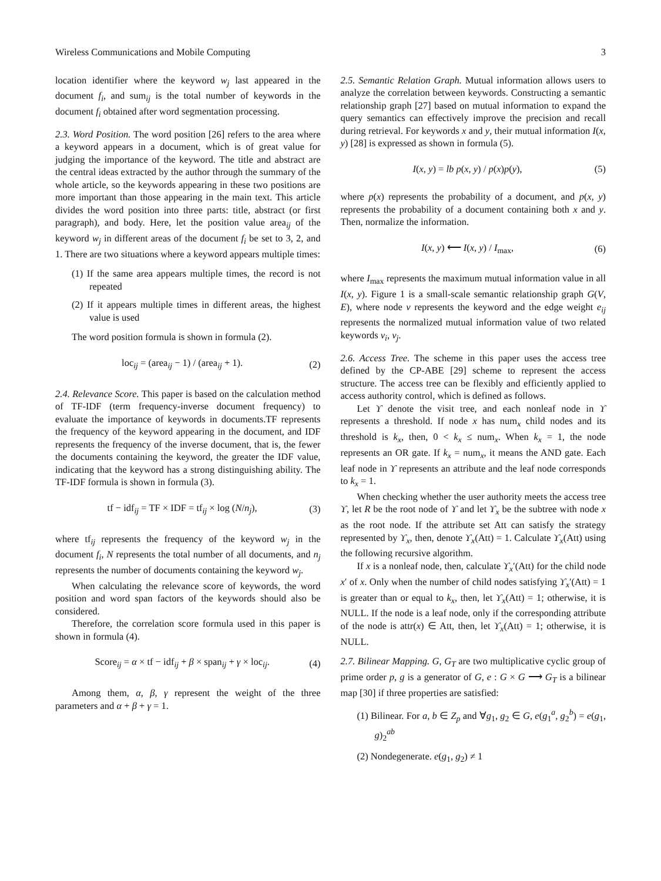Wireless Communications and Mobile Computing 3
location identifier where the keyword w<sub>j</sub> last appeared in the document f<sub>i</sub>, and sum<sub>ij</sub> is the total number of keywords in the document f<sub>i</sub> obtained after word segmentation processing.
2.3. Word Position. The word position [26] refers to the area where a keyword appears in a document, which is of great value for judging the importance of the keyword. The title and abstract are the central ideas extracted by the author through the summary of the whole article, so the keywords appearing in these two positions are more important than those appearing in the main text. This article divides the word position into three parts: title, abstract (or first paragraph), and body. Here, let the position value area<sub>ij</sub> of the keyword w<sub>j</sub> in different areas of the document f<sub>i</sub> be set to 3, 2, and 1. There are two situations where a keyword appears multiple times:
(1) If the same area appears multiple times, the record is not repeated
(2) If it appears multiple times in different areas, the highest value is used
The word position formula is shown in formula (2).
loc<sub>ij</sub> = (area<sub>ij</sub> − 1) / (area<sub>ij</sub> + 1). (2)
2.4. Relevance Score. This paper is based on the calculation method of TF-IDF (term frequency-inverse document frequency) to evaluate the importance of keywords in documents.TF represents the frequency of the keyword appearing in the document, and IDF represents the frequency of the inverse document, that is, the fewer the documents containing the keyword, the greater the IDF value, indicating that the keyword has a strong distinguishing ability. The TF-IDF formula is shown in formula (3).
tf − idf<sub>ij</sub> = TF × IDF = tf<sub>ij</sub> × log (N/n<sub>j</sub>), (3)
where tf<sub>ij</sub> represents the frequency of the keyword w<sub>j</sub> in the document f<sub>i</sub>, N represents the total number of all documents, and n<sub>j</sub> represents the number of documents containing the keyword w<sub>j</sub>.
When calculating the relevance score of keywords, the word position and word span factors of the keywords should also be considered.
Therefore, the correlation score formula used in this paper is shown in formula (4).
Score<sub>ij</sub> = α × tf − idf<sub>ij</sub> + β × span<sub>ij</sub> + γ × loc<sub>ij</sub>. (4)
Among them, α, β, γ represent the weight of the three parameters and α + β + γ = 1.
2.5. Semantic Relation Graph. Mutual information allows users to analyze the correlation between keywords. Constructing a semantic relationship graph [27] based on mutual information to expand the query semantics can effectively improve the precision and recall during retrieval. For keywords x and y, their mutual information I(x, y) [28] is expressed as shown in formula (5).
I(x, y) = lb p(x, y) / p(x)p(y), (5)
where p(x) represents the probability of a document, and p(x, y) represents the probability of a document containing both x and y. Then, normalize the information.
I(x, y) ⟵ I(x, y) / I<sub>max</sub>, (6)
where I<sub>max</sub> represents the maximum mutual information value in all I(x, y). Figure 1 is a small-scale semantic relationship graph G(V, E), where node v represents the keyword and the edge weight e<sub>ij</sub> represents the normalized mutual information value of two related keywords v<sub>i</sub>, v<sub>j</sub>.
2.6. Access Tree. The scheme in this paper uses the access tree defined by the CP-ABE [29] scheme to represent the access structure. The access tree can be flexibly and efficiently applied to access authority control, which is defined as follows.
Let ϒ denote the visit tree, and each nonleaf node in ϒ represents a threshold. If node x has num<sub>x</sub> child nodes and its threshold is k<sub>x</sub>, then, 0 < k<sub>x</sub> ≤ num<sub>x</sub>. When k<sub>x</sub> = 1, the node represents an OR gate. If k<sub>x</sub> = num<sub>x</sub>, it means the AND gate. Each leaf node in ϒ represents an attribute and the leaf node corresponds to k<sub>x</sub> = 1.
When checking whether the user authority meets the access tree ϒ, let R be the root node of ϒ and let ϒ<sub>x</sub> be the subtree with node x as the root node. If the attribute set Att can satisfy the strategy represented by ϒ<sub>x</sub>, then, denote ϒ<sub>x</sub>(Att) = 1. Calculate ϒ<sub>x</sub>(Att) using the following recursive algorithm.
If x is a nonleaf node, then, calculate ϒ<sub>x</sub>′(Att) for the child node x′ of x. Only when the number of child nodes satisfying ϒ<sub>x</sub>′(Att) = 1 is greater than or equal to k<sub>x</sub>, then, let ϒ<sub>x</sub>(Att) = 1; otherwise, it is NULL. If the node is a leaf node, only if the corresponding attribute of the node is attr(x) ∈ Att, then, let ϒ<sub>x</sub>(Att) = 1; otherwise, it is NULL.
2.7. Bilinear Mapping. G, G<sub>T</sub> are two multiplicative cyclic group of prime order p, g is a generator of G, e : G × G ⟶ G<sub>T</sub> is a bilinear map [30] if three properties are satisfied:
(1) Bilinear. For a, b ∈ Z<sub>p</sub> and ∀g<sub>1</sub>, g<sub>2</sub> ∈ G, e(g<sub>1</sub><sup>a</sup>, g<sub>2</sub><sup>b</sup>) = e(g<sub>1</sub>, g)<sub>2</sub><sup>ab</sup>
(2) Nondegenerate. e(g<sub>1</sub>, g<sub>2</sub>) ≠ 1